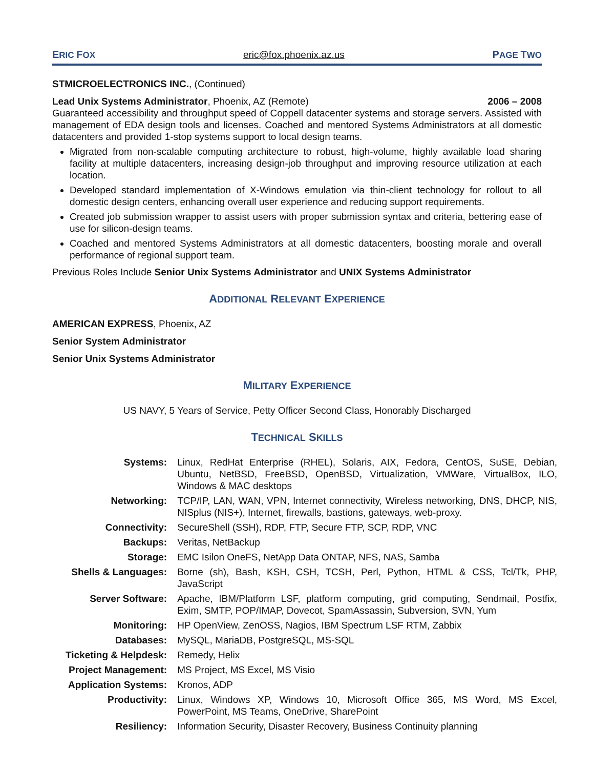ERIC FOX eric@fox.phoenix.az.us PAGE TWO
STMICROELECTRONICS INC., (Continued)
Lead Unix Systems Administrator, Phoenix, AZ (Remote) 2006 – 2008
Guaranteed accessibility and throughput speed of Coppell datacenter systems and storage servers. Assisted with management of EDA design tools and licenses. Coached and mentored Systems Administrators at all domestic datacenters and provided 1-stop systems support to local design teams.
Migrated from non-scalable computing architecture to robust, high-volume, highly available load sharing facility at multiple datacenters, increasing design-job throughput and improving resource utilization at each location.
Developed standard implementation of X-Windows emulation via thin-client technology for rollout to all domestic design centers, enhancing overall user experience and reducing support requirements.
Created job submission wrapper to assist users with proper submission syntax and criteria, bettering ease of use for silicon-design teams.
Coached and mentored Systems Administrators at all domestic datacenters, boosting morale and overall performance of regional support team.
Previous Roles Include Senior Unix Systems Administrator and UNIX Systems Administrator
ADDITIONAL RELEVANT EXPERIENCE
AMERICAN EXPRESS, Phoenix, AZ
Senior System Administrator
Senior Unix Systems Administrator
MILITARY EXPERIENCE
US NAVY, 5 Years of Service, Petty Officer Second Class, Honorably Discharged
TECHNICAL SKILLS
| Systems: | Linux, RedHat Enterprise (RHEL), Solaris, AIX, Fedora, CentOS, SuSE, Debian, Ubuntu, NetBSD, FreeBSD, OpenBSD, Virtualization, VMWare, VirtualBox, ILO, Windows & MAC desktops |
| Networking: | TCP/IP, LAN, WAN, VPN, Internet connectivity, Wireless networking, DNS, DHCP, NIS, NISplus (NIS+), Internet, firewalls, bastions, gateways, web-proxy. |
| Connectivity: | SecureShell (SSH), RDP, FTP, Secure FTP, SCP, RDP, VNC |
| Backups: | Veritas, NetBackup |
| Storage: | EMC Isilon OneFS, NetApp Data ONTAP, NFS, NAS, Samba |
| Shells & Languages: | Borne (sh), Bash, KSH, CSH, TCSH, Perl, Python, HTML & CSS, Tcl/Tk, PHP, JavaScript |
| Server Software: | Apache, IBM/Platform LSF, platform computing, grid computing, Sendmail, Postfix, Exim, SMTP, POP/IMAP, Dovecot, SpamAssassin, Subversion, SVN, Yum |
| Monitoring: | HP OpenView, ZenOSS, Nagios, IBM Spectrum LSF RTM, Zabbix |
| Databases: | MySQL, MariaDB, PostgreSQL, MS-SQL |
| Ticketing & Helpdesk: | Remedy, Helix |
| Project Management: | MS Project, MS Excel, MS Visio |
| Application Systems: | Kronos, ADP |
| Productivity: | Linux, Windows XP, Windows 10, Microsoft Office 365, MS Word, MS Excel, PowerPoint, MS Teams, OneDrive, SharePoint |
| Resiliency: | Information Security, Disaster Recovery, Business Continuity planning |